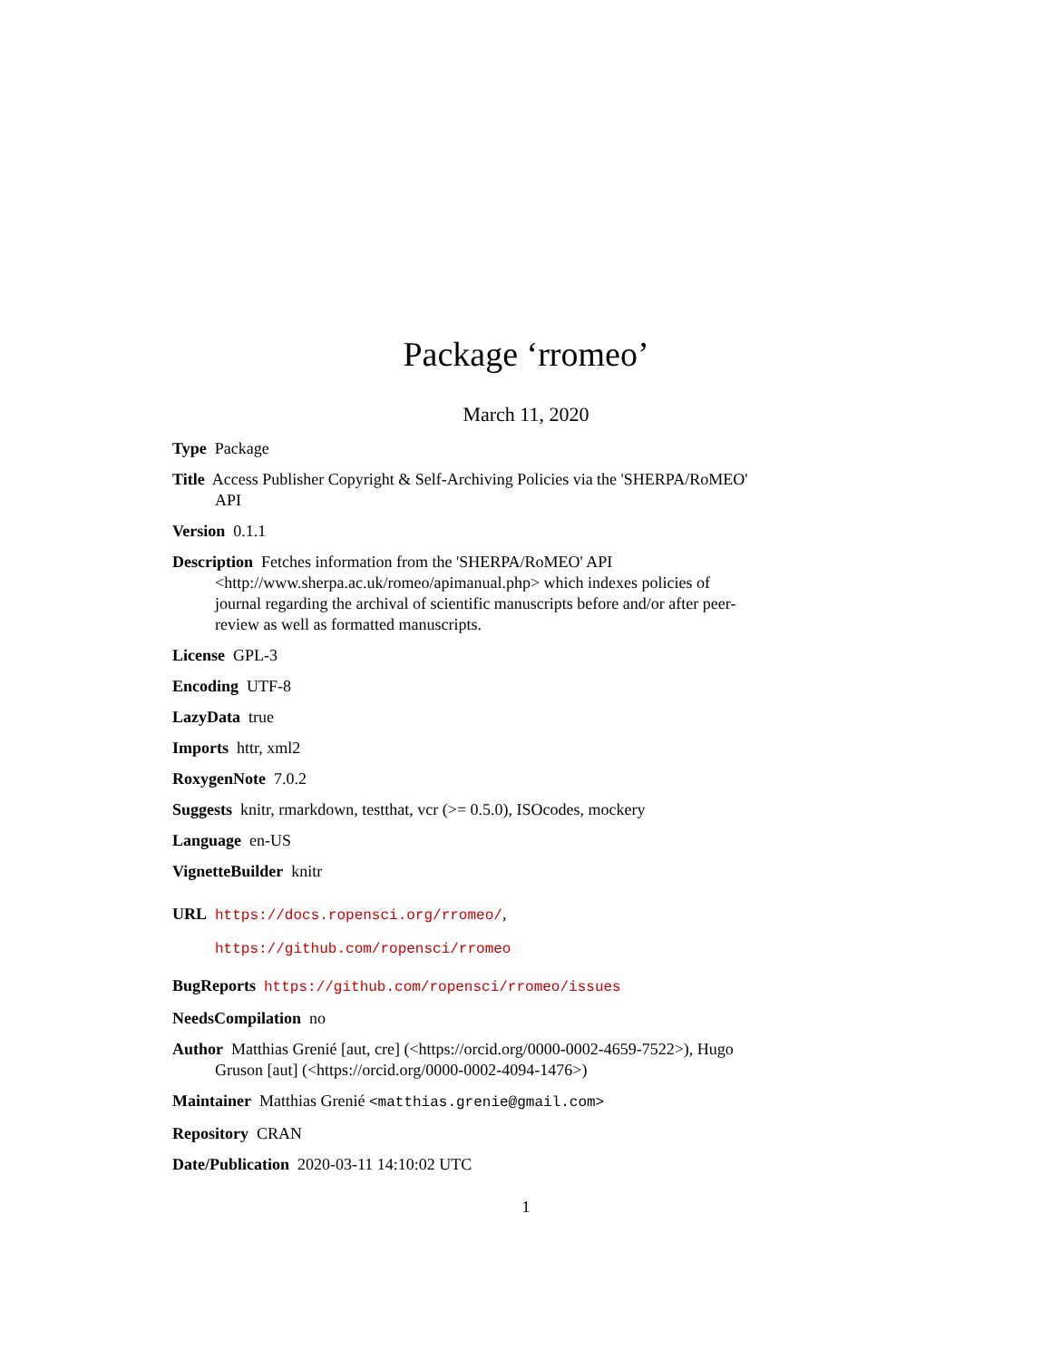Package ‘rromeo’
March 11, 2020
Type Package
Title Access Publisher Copyright & Self-Archiving Policies via the 'SHERPA/RoMEO' API
Version 0.1.1
Description Fetches information from the 'SHERPA/RoMEO' API <http://www.sherpa.ac.uk/romeo/apimanual.php> which indexes policies of journal regarding the archival of scientific manuscripts before and/or after peer-review as well as formatted manuscripts.
License GPL-3
Encoding UTF-8
LazyData true
Imports httr, xml2
RoxygenNote 7.0.2
Suggests knitr, rmarkdown, testthat, vcr (>= 0.5.0), ISOcodes, mockery
Language en-US
VignetteBuilder knitr
URL https://docs.ropensci.org/rromeo/,
https://github.com/ropensci/rromeo
BugReports https://github.com/ropensci/rromeo/issues
NeedsCompilation no
Author Matthias Grenié [aut, cre] (<https://orcid.org/0000-0002-4659-7522>), Hugo Gruson [aut] (<https://orcid.org/0000-0002-4094-1476>)
Maintainer Matthias Grenié <matthias.grenie@gmail.com>
Repository CRAN
Date/Publication 2020-03-11 14:10:02 UTC
1